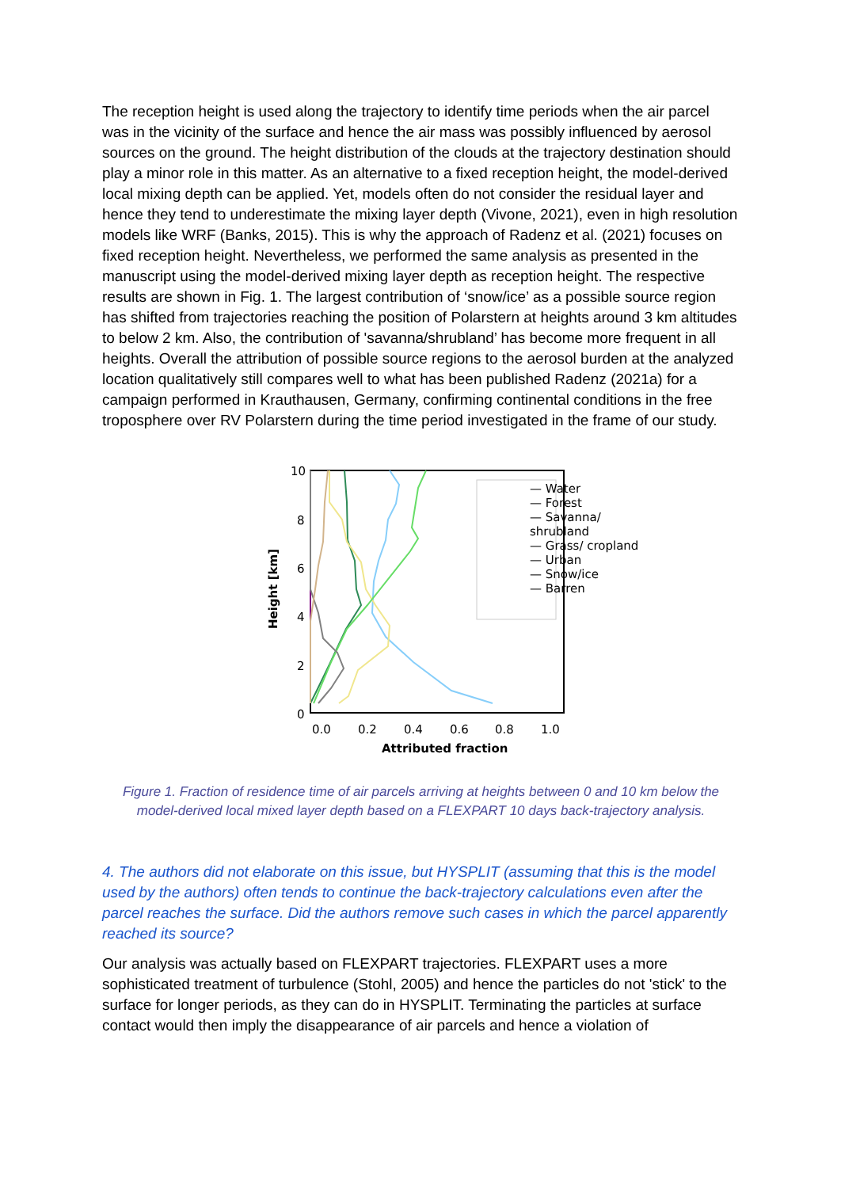The reception height is used along the trajectory to identify time periods when the air parcel was in the vicinity of the surface and hence the air mass was possibly influenced by aerosol sources on the ground. The height distribution of the clouds at the trajectory destination should play a minor role in this matter. As an alternative to a fixed reception height, the model-derived local mixing depth can be applied. Yet, models often do not consider the residual layer and hence they tend to underestimate the mixing layer depth (Vivone, 2021), even in high resolution models like WRF (Banks, 2015). This is why the approach of Radenz et al. (2021) focuses on fixed reception height. Nevertheless, we performed the same analysis as presented in the manuscript using the model-derived mixing layer depth as reception height. The respective results are shown in Fig. 1. The largest contribution of ‘snow/ice’ as a possible source region has shifted from trajectories reaching the position of Polarstern at heights around 3 km altitudes to below 2 km. Also, the contribution of 'savanna/shrubland’ has become more frequent in all heights. Overall the attribution of possible source regions to the aerosol burden at the analyzed location qualitatively still compares well to what has been published Radenz (2021a) for a campaign performed in Krauthausen, Germany, confirming continental conditions in the free troposphere over RV Polarstern during the time period investigated in the frame of our study.
10
8
6
4
2
0
0.0
0.2
0.4
0.6
0.8
1.0
Attributed fraction
Height [km]
— Water
— Forest
— Savanna/ shrubland
— Grass/ cropland
— Urban
— Snow/ice
— Barren
Figure 1. Fraction of residence time of air parcels arriving at heights between 0 and 10 km below the model-derived local mixed layer depth based on a FLEXPART 10 days back-trajectory analysis.
4. The authors did not elaborate on this issue, but HYSPLIT (assuming that this is the model used by the authors) often tends to continue the back-trajectory calculations even after the parcel reaches the surface. Did the authors remove such cases in which the parcel apparently reached its source?
Our analysis was actually based on FLEXPART trajectories. FLEXPART uses a more sophisticated treatment of turbulence (Stohl, 2005) and hence the particles do not 'stick' to the surface for longer periods, as they can do in HYSPLIT. Terminating the particles at surface contact would then imply the disappearance of air parcels and hence a violation of